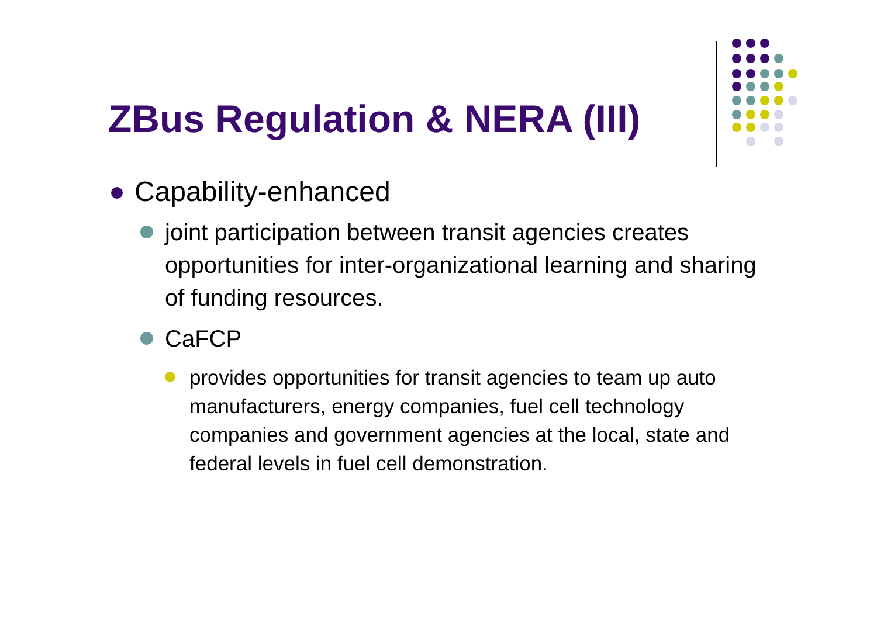ZBus Regulation & NERA (III)
​ Capability-enhanced
​ joint participation between transit agencies creates opportunities for inter-organizational learning and sharing of funding resources.
​ CaFCP
​ provides opportunities for transit agencies to team up auto manufacturers, energy companies, fuel cell technology companies and government agencies at the local, state and federal levels in fuel cell demonstration.